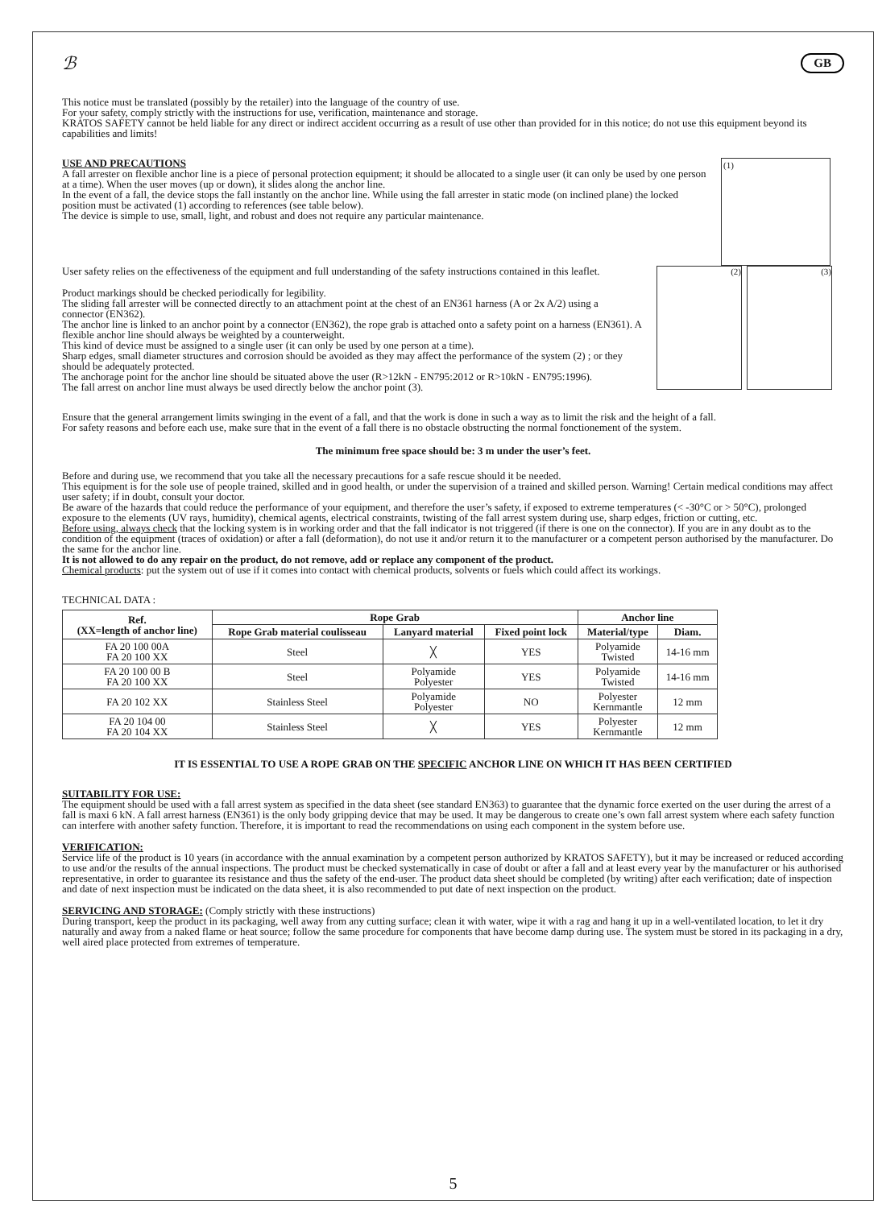ℬ GB
This notice must be translated (possibly by the retailer) into the language of the country of use.
For your safety, comply strictly with the instructions for use, verification, maintenance and storage.
KRATOS SAFETY cannot be held liable for any direct or indirect accident occurring as a result of use other than provided for in this notice; do not use this equipment beyond its capabilities and limits!
USE AND PRECAUTIONS
A fall arrester on flexible anchor line is a piece of personal protection equipment; it should be allocated to a single user (it can only be used by one person at a time). When the user moves (up or down), it slides along the anchor line.
In the event of a fall, the device stops the fall instantly on the anchor line. While using the fall arrester in static mode (on inclined plane) the locked position must be activated (1) according to references (see table below).
The device is simple to use, small, light, and robust and does not require any particular maintenance.
(1)
User safety relies on the effectiveness of the equipment and full understanding of the safety instructions contained in this leaflet.
Product markings should be checked periodically for legibility.
The sliding fall arrester will be connected directly to an attachment point at the chest of an EN361 harness (A or 2x A/2) using a connector (EN362).
The anchor line is linked to an anchor point by a connector (EN362), the rope grab is attached onto a safety point on a harness (EN361). A flexible anchor line should always be weighted by a counterweight.
This kind of device must be assigned to a single user (it can only be used by one person at a time).
Sharp edges, small diameter structures and corrosion should be avoided as they may affect the performance of the system (2) ; or they should be adequately protected.
The anchorage point for the anchor line should be situated above the user (R>12kN - EN795:2012 or R>10kN - EN795:1996).
The fall arrest on anchor line must always be used directly below the anchor point (3).
(2) (3)
Ensure that the general arrangement limits swinging in the event of a fall, and that the work is done in such a way as to limit the risk and the height of a fall.
For safety reasons and before each use, make sure that in the event of a fall there is no obstacle obstructing the normal fonctionement of the system.
The minimum free space should be: 3 m under the user’s feet.
Before and during use, we recommend that you take all the necessary precautions for a safe rescue should it be needed.
This equipment is for the sole use of people trained, skilled and in good health, or under the supervision of a trained and skilled person. Warning! Certain medical conditions may affect user safety; if in doubt, consult your doctor.
Be aware of the hazards that could reduce the performance of your equipment, and therefore the user’s safety, if exposed to extreme temperatures (< -30°C or > 50°C), prolonged exposure to the elements (UV rays, humidity), chemical agents, electrical constraints, twisting of the fall arrest system during use, sharp edges, friction or cutting, etc.
Before using, always check that the locking system is in working order and that the fall indicator is not triggered (if there is one on the connector). If you are in any doubt as to the condition of the equipment (traces of oxidation) or after a fall (deformation), do not use it and/or return it to the manufacturer or a competent person authorised by the manufacturer. Do the same for the anchor line.
It is not allowed to do any repair on the product, do not remove, add or replace any component of the product.
Chemical products: put the system out of use if it comes into contact with chemical products, solvents or fuels which could affect its workings.
TECHNICAL DATA :
| Ref. (XX=length of anchor line) | Rope Grab | | | Anchor line | |
| --- | --- | --- | --- | --- | --- |
| | Rope Grab material coulisseau | Lanyard material | Fixed point lock | Material/type | Diam. |
| FA 20 100 00A FA 20 100 XX | Steel | ╳ | YES | Polyamide Twisted | 14-16 mm |
| FA 20 100 00 B FA 20 100 XX | Steel | Polyamide Polyester | YES | Polyamide Twisted | 14-16 mm |
| FA 20 102 XX | Stainless Steel | Polyamide Polyester | NO | Polyester Kernmantle | 12 mm |
| FA 20 104 00 FA 20 104 XX | Stainless Steel | ╳ | YES | Polyester Kernmantle | 12 mm |
IT IS ESSENTIAL TO USE A ROPE GRAB ON THE SPECIFIC ANCHOR LINE ON WHICH IT HAS BEEN CERTIFIED
SUITABILITY FOR USE:
The equipment should be used with a fall arrest system as specified in the data sheet (see standard EN363) to guarantee that the dynamic force exerted on the user during the arrest of a fall is maxi 6 kN. A fall arrest harness (EN361) is the only body gripping device that may be used. It may be dangerous to create one’s own fall arrest system where each safety function can interfere with another safety function. Therefore, it is important to read the recommendations on using each component in the system before use.
VERIFICATION:
Service life of the product is 10 years (in accordance with the annual examination by a competent person authorized by KRATOS SAFETY), but it may be increased or reduced according to use and/or the results of the annual inspections. The product must be checked systematically in case of doubt or after a fall and at least every year by the manufacturer or his authorised representative, in order to guarantee its resistance and thus the safety of the end-user. The product data sheet should be completed (by writing) after each verification; date of inspection and date of next inspection must be indicated on the data sheet, it is also recommended to put date of next inspection on the product.
SERVICING AND STORAGE: (Comply strictly with these instructions)
During transport, keep the product in its packaging, well away from any cutting surface; clean it with water, wipe it with a rag and hang it up in a well-ventilated location, to let it dry naturally and away from a naked flame or heat source; follow the same procedure for components that have become damp during use. The system must be stored in its packaging in a dry, well aired place protected from extremes of temperature.
5